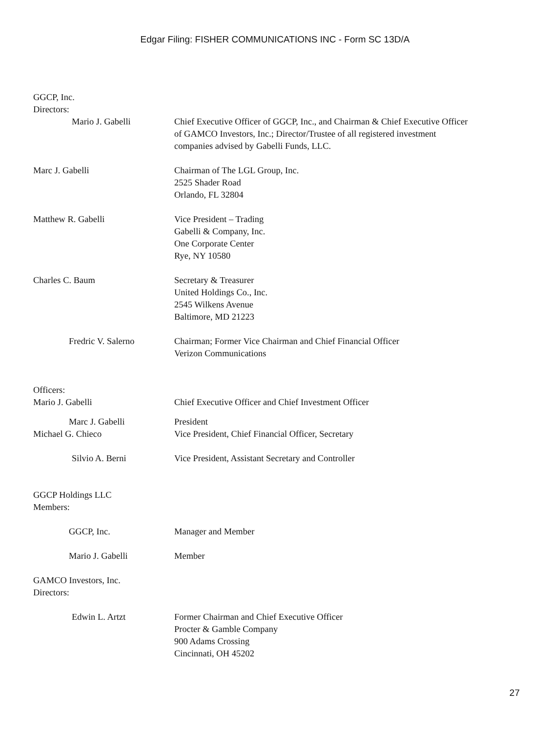Edgar Filing: FISHER COMMUNICATIONS INC - Form SC 13D/A
| GGCP, Inc. Directors: | |
| Mario J. Gabelli | Chief Executive Officer of GGCP, Inc., and Chairman & Chief Executive Officer of GAMCO Investors, Inc.; Director/Trustee of all registered investment companies advised by Gabelli Funds, LLC. |
| Marc J. Gabelli | Chairman of The LGL Group, Inc. 2525 Shader Road Orlando, FL 32804 |
| Matthew R. Gabelli | Vice President – Trading Gabelli & Company, Inc. One Corporate Center Rye, NY 10580 |
| Charles C. Baum | Secretary & Treasurer United Holdings Co., Inc. 2545 Wilkens Avenue Baltimore, MD 21223 |
| Fredric V. Salerno | Chairman; Former Vice Chairman and Chief Financial Officer Verizon Communications |
| Officers: | |
| Mario J. Gabelli | Chief Executive Officer and Chief Investment Officer |
| Marc J. Gabelli | President |
| Michael G. Chieco | Vice President, Chief Financial Officer, Secretary |
| Silvio A. Berni | Vice President, Assistant Secretary and Controller |
| GGCP Holdings LLC Members: | |
| GGCP, Inc. | Manager and Member |
| Mario J. Gabelli | Member |
| GAMCO Investors, Inc. Directors: | |
| Edwin L. Artzt | Former Chairman and Chief Executive Officer Procter & Gamble Company 900 Adams Crossing Cincinnati, OH 45202 |
27